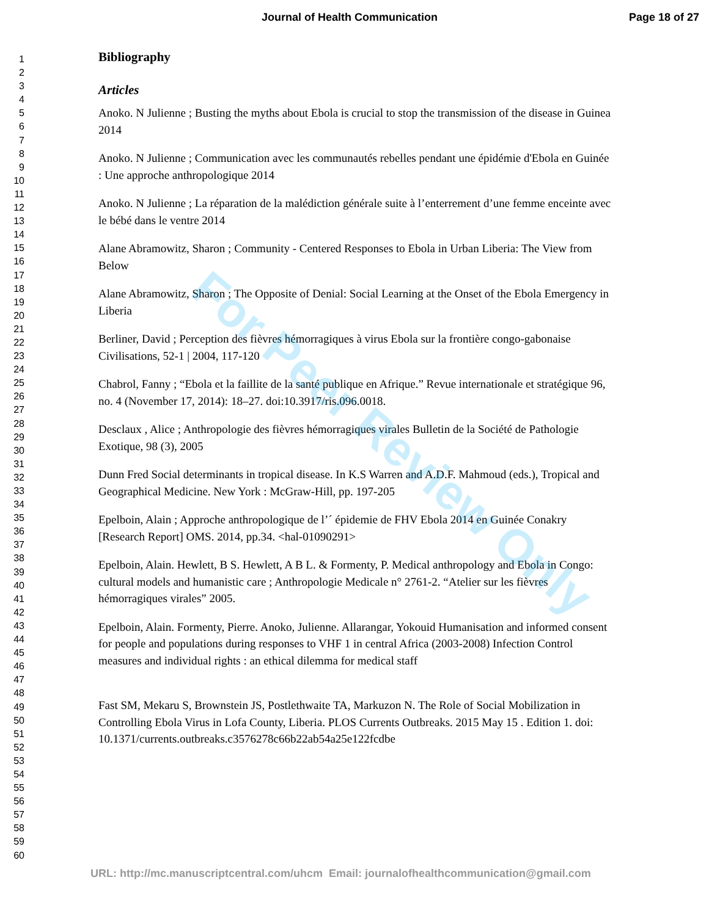Journal of Health Communication Page 18 of 27
For Peer Review Only
1
2
3
4
5
6
7
8
9
10
11
12
13
14
15
16
17
18
19
20
21
22
23
24
25
26
27
28
29
30
31
32
33
34
35
36
37
38
39
40
41
42
43
44
45
46
47
48
49
50
51
52
53
54
55
56
57
58
59
60
Bibliography
Articles
Anoko. N Julienne ; Busting the myths about Ebola is crucial to stop the transmission of the disease in Guinea 2014
Anoko. N Julienne ; Communication avec les communautés rebelles pendant une épidémie d'Ebola en Guinée : Une approche anthropologique 2014
Anoko. N Julienne ; La réparation de la malédiction générale suite à l’enterrement d’une femme enceinte avec le bébé dans le ventre 2014
Alane Abramowitz, Sharon ; Community - Centered Responses to Ebola in Urban Liberia: The View from Below
Alane Abramowitz, Sharon ; The Opposite of Denial: Social Learning at the Onset of the Ebola Emergency in Liberia
Berliner, David ; Perception des fièvres hémorragiques à virus Ebola sur la frontière congo-gabonaise Civilisations, 52-1 | 2004, 117-120
Chabrol, Fanny ; “Ebola et la faillite de la santé publique en Afrique.” Revue internationale et stratégique 96, no. 4 (November 17, 2014): 18–27. doi:10.3917/ris.096.0018.
Desclaux , Alice ; Anthropologie des fièvres hémorragiques virales Bulletin de la Société de Pathologie Exotique, 98 (3), 2005
Dunn Fred Social determinants in tropical disease. In K.S Warren and A.D.F. Mahmoud (eds.), Tropical and Geographical Medicine. New York : McGraw-Hill, pp. 197-205
Epelboin, Alain ; Approche anthropologique de l’´ épidemie de FHV Ebola 2014 en Guinée Conakry [Research Report] OMS. 2014, pp.34. <hal-01090291>
Epelboin, Alain. Hewlett, B S. Hewlett, A B L. & Formenty, P. Medical anthropology and Ebola in Congo: cultural models and humanistic care ; Anthropologie Medicale n° 2761-2. “Atelier sur les fièvres hémorragiques virales” 2005.
Epelboin, Alain. Formenty, Pierre. Anoko, Julienne. Allarangar, Yokouid Humanisation and informed consent for people and populations during responses to VHF 1 in central Africa (2003-2008) Infection Control measures and individual rights : an ethical dilemma for medical staff
Fast SM, Mekaru S, Brownstein JS, Postlethwaite TA, Markuzon N. The Role of Social Mobilization in Controlling Ebola Virus in Lofa County, Liberia. PLOS Currents Outbreaks. 2015 May 15 . Edition 1. doi: 10.1371/currents.outbreaks.c3576278c66b22ab54a25e122fcdbe
URL: http://mc.manuscriptcentral.com/uhcm Email: journalofhealthcommunication@gmail.com